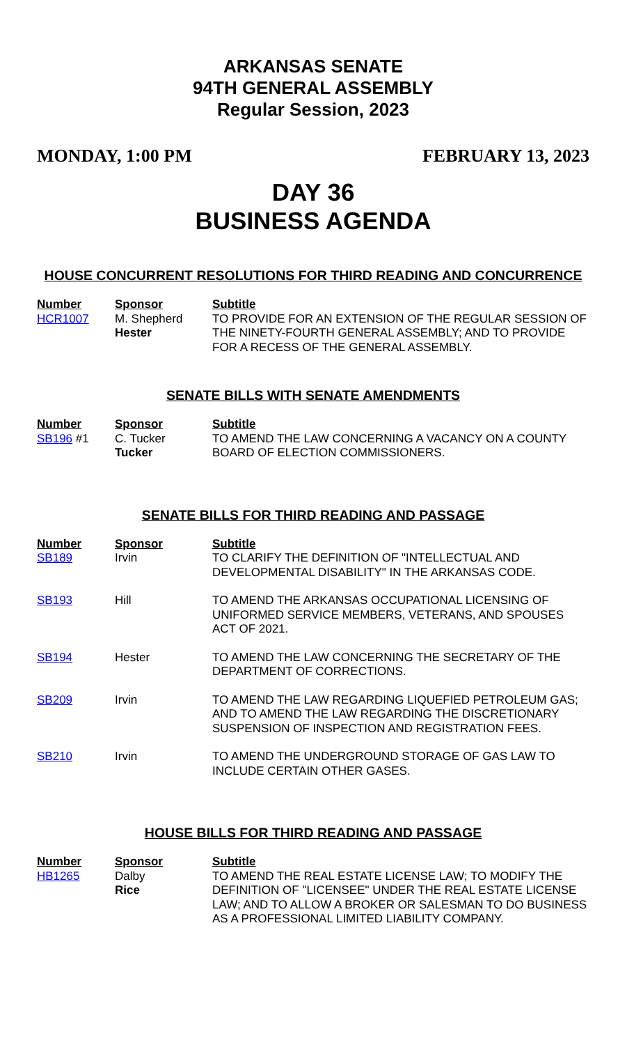ARKANSAS SENATE
94TH GENERAL ASSEMBLY
Regular Session, 2023
MONDAY, 1:00 PM FEBRUARY 13, 2023
DAY 36
BUSINESS AGENDA
HOUSE CONCURRENT RESOLUTIONS FOR THIRD READING AND CONCURRENCE
| Number | Sponsor | Subtitle |
| --- | --- | --- |
| HCR1007 | M. Shepherd Hester | TO PROVIDE FOR AN EXTENSION OF THE REGULAR SESSION OF THE NINETY-FOURTH GENERAL ASSEMBLY; AND TO PROVIDE FOR A RECESS OF THE GENERAL ASSEMBLY. |
SENATE BILLS WITH SENATE AMENDMENTS
| Number | Sponsor | Subtitle |
| --- | --- | --- |
| SB196 #1 | C. Tucker Tucker | TO AMEND THE LAW CONCERNING A VACANCY ON A COUNTY BOARD OF ELECTION COMMISSIONERS. |
SENATE BILLS FOR THIRD READING AND PASSAGE
| Number | Sponsor | Subtitle |
| --- | --- | --- |
| SB189 | Irvin | TO CLARIFY THE DEFINITION OF "INTELLECTUAL AND DEVELOPMENTAL DISABILITY" IN THE ARKANSAS CODE. |
| SB193 | Hill | TO AMEND THE ARKANSAS OCCUPATIONAL LICENSING OF UNIFORMED SERVICE MEMBERS, VETERANS, AND SPOUSES ACT OF 2021. |
| SB194 | Hester | TO AMEND THE LAW CONCERNING THE SECRETARY OF THE DEPARTMENT OF CORRECTIONS. |
| SB209 | Irvin | TO AMEND THE LAW REGARDING LIQUEFIED PETROLEUM GAS; AND TO AMEND THE LAW REGARDING THE DISCRETIONARY SUSPENSION OF INSPECTION AND REGISTRATION FEES. |
| SB210 | Irvin | TO AMEND THE UNDERGROUND STORAGE OF GAS LAW TO INCLUDE CERTAIN OTHER GASES. |
HOUSE BILLS FOR THIRD READING AND PASSAGE
| Number | Sponsor | Subtitle |
| --- | --- | --- |
| HB1265 | Dalby Rice | TO AMEND THE REAL ESTATE LICENSE LAW; TO MODIFY THE DEFINITION OF "LICENSEE" UNDER THE REAL ESTATE LICENSE LAW; AND TO ALLOW A BROKER OR SALESMAN TO DO BUSINESS AS A PROFESSIONAL LIMITED LIABILITY COMPANY. |